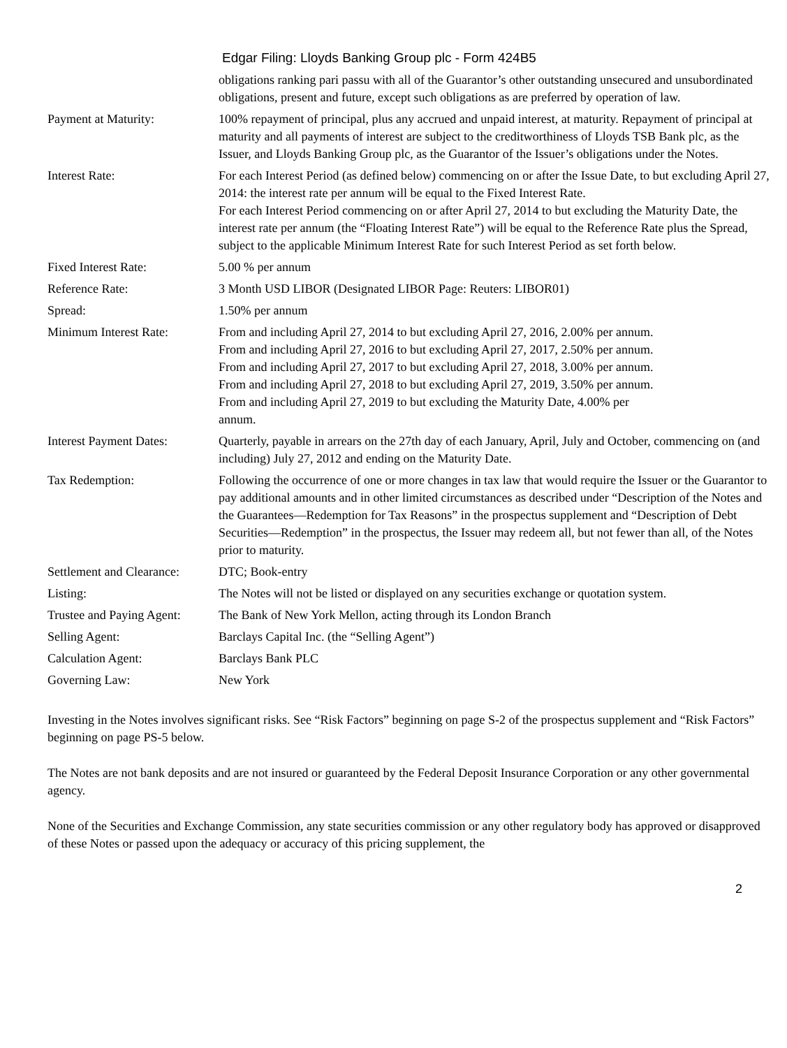Edgar Filing: Lloyds Banking Group plc - Form 424B5
| | obligations ranking pari passu with all of the Guarantor’s other outstanding unsecured and unsubordinated obligations, present and future, except such obligations as are preferred by operation of law. |
| Payment at Maturity: | 100% repayment of principal, plus any accrued and unpaid interest, at maturity. Repayment of principal at maturity and all payments of interest are subject to the creditworthiness of Lloyds TSB Bank plc, as the Issuer, and Lloyds Banking Group plc, as the Guarantor of the Issuer’s obligations under the Notes. |
| Interest Rate: | For each Interest Period (as defined below) commencing on or after the Issue Date, to but excluding April 27, 2014: the interest rate per annum will be equal to the Fixed Interest Rate. For each Interest Period commencing on or after April 27, 2014 to but excluding the Maturity Date, the interest rate per annum (the “Floating Interest Rate”) will be equal to the Reference Rate plus the Spread, subject to the applicable Minimum Interest Rate for such Interest Period as set forth below. |
| Fixed Interest Rate: | 5.00 % per annum |
| Reference Rate: | 3 Month USD LIBOR (Designated LIBOR Page: Reuters: LIBOR01) |
| Spread: | 1.50% per annum |
| Minimum Interest Rate: | From and including April 27, 2014 to but excluding April 27, 2016, 2.00% per annum. From and including April 27, 2016 to but excluding April 27, 2017, 2.50% per annum. From and including April 27, 2017 to but excluding April 27, 2018, 3.00% per annum. From and including April 27, 2018 to but excluding April 27, 2019, 3.50% per annum. From and including April 27, 2019 to but excluding the Maturity Date, 4.00% per annum. |
| Interest Payment Dates: | Quarterly, payable in arrears on the 27th day of each January, April, July and October, commencing on (and including) July 27, 2012 and ending on the Maturity Date. |
| Tax Redemption: | Following the occurrence of one or more changes in tax law that would require the Issuer or the Guarantor to pay additional amounts and in other limited circumstances as described under “Description of the Notes and the Guarantees—Redemption for Tax Reasons” in the prospectus supplement and “Description of Debt Securities—Redemption” in the prospectus, the Issuer may redeem all, but not fewer than all, of the Notes prior to maturity. |
| Settlement and Clearance: | DTC; Book-entry |
| Listing: | The Notes will not be listed or displayed on any securities exchange or quotation system. |
| Trustee and Paying Agent: | The Bank of New York Mellon, acting through its London Branch |
| Selling Agent: | Barclays Capital Inc. (the “Selling Agent”) |
| Calculation Agent: | Barclays Bank PLC |
| Governing Law: | New York |
Investing in the Notes involves significant risks. See “Risk Factors” beginning on page S-2 of the prospectus supplement and “Risk Factors” beginning on page PS-5 below.
The Notes are not bank deposits and are not insured or guaranteed by the Federal Deposit Insurance Corporation or any other governmental agency.
None of the Securities and Exchange Commission, any state securities commission or any other regulatory body has approved or disapproved of these Notes or passed upon the adequacy or accuracy of this pricing supplement, the
2